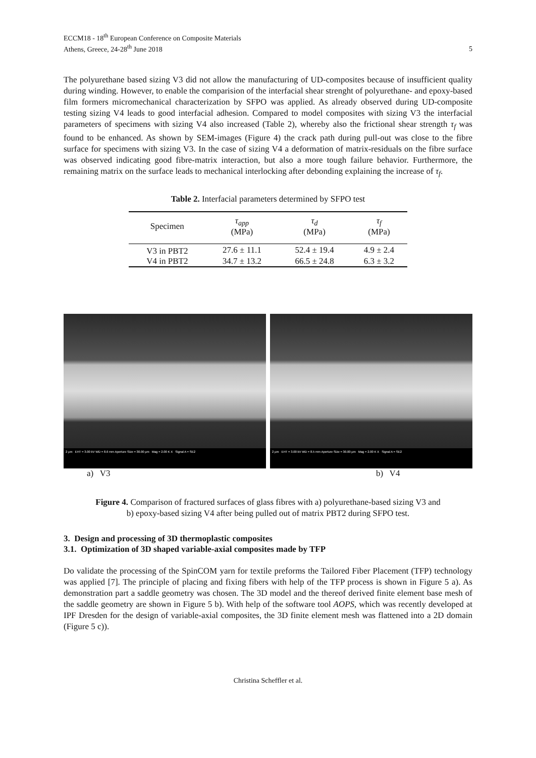ECCM18 - 18<sup>th</sup> European Conference on Composite Materials
Athens, Greece, 24-28<sup>th</sup> June 2018
5
The polyurethane based sizing V3 did not allow the manufacturing of UD-composites because of insufficient quality during winding. However, to enable the comparision of the interfacial shear strenght of polyurethane- and epoxy-based film formers micromechanical characterization by SFPO was applied. As already observed during UD-composite testing sizing V4 leads to good interfacial adhesion. Compared to model composites with sizing V3 the interfacial parameters of specimens with sizing V4 also increased (Table 2), whereby also the frictional shear strength τ<sub>f</sub> was found to be enhanced. As shown by SEM-images (Figure 4) the crack path during pull-out was close to the fibre surface for specimens with sizing V3. In the case of sizing V4 a deformation of matrix-residuals on the fibre surface was observed indicating good fibre-matrix interaction, but also a more tough failure behavior. Furthermore, the remaining matrix on the surface leads to mechanical interlocking after debonding explaining the increase of τ<sub>f</sub>.
Table 2. Interfacial parameters determined by SFPO test
| Specimen | τ<sub>app</sub> (MPa) | τ<sub>d</sub> (MPa) | τ<sub>f</sub> (MPa) |
| --- | --- | --- | --- |
| V3 in PBT2 | 27.6 ± 11.1 | 52.4 ± 19.4 | 4.9 ± 2.4 |
| V4 in PBT2 | 34.7 ± 13.2 | 66.5 ± 24.8 | 6.3 ± 3.2 |
2 µm EHT = 3.00 kV WD = 8.6 mm Aperture Size = 30.00 µm Mag = 2.00 K X Signal A = SE2
2 µm EHT = 3.00 kV WD = 8.5 mm Aperture Size = 30.00 µm Mag = 2.00 K X Signal A = SE2
a) V3 b) V4
Figure 4. Comparison of fractured surfaces of glass fibres with a) polyurethane-based sizing V3 and
b) epoxy-based sizing V4 after being pulled out of matrix PBT2 during SFPO test.
3. Design and processing of 3D thermoplastic composites
3.1. Optimization of 3D shaped variable-axial composites made by TFP
Do validate the processing of the SpinCOM yarn for textile preforms the Tailored Fiber Placement (TFP) technology was applied [7]. The principle of placing and fixing fibers with help of the TFP process is shown in Figure 5 a). As demonstration part a saddle geometry was chosen. The 3D model and the thereof derived finite element base mesh of the saddle geometry are shown in Figure 5 b). With help of the software tool AOPS, which was recently developed at IPF Dresden for the design of variable-axial composites, the 3D finite element mesh was flattened into a 2D domain (Figure 5 c)).
Christina Scheffler et al.